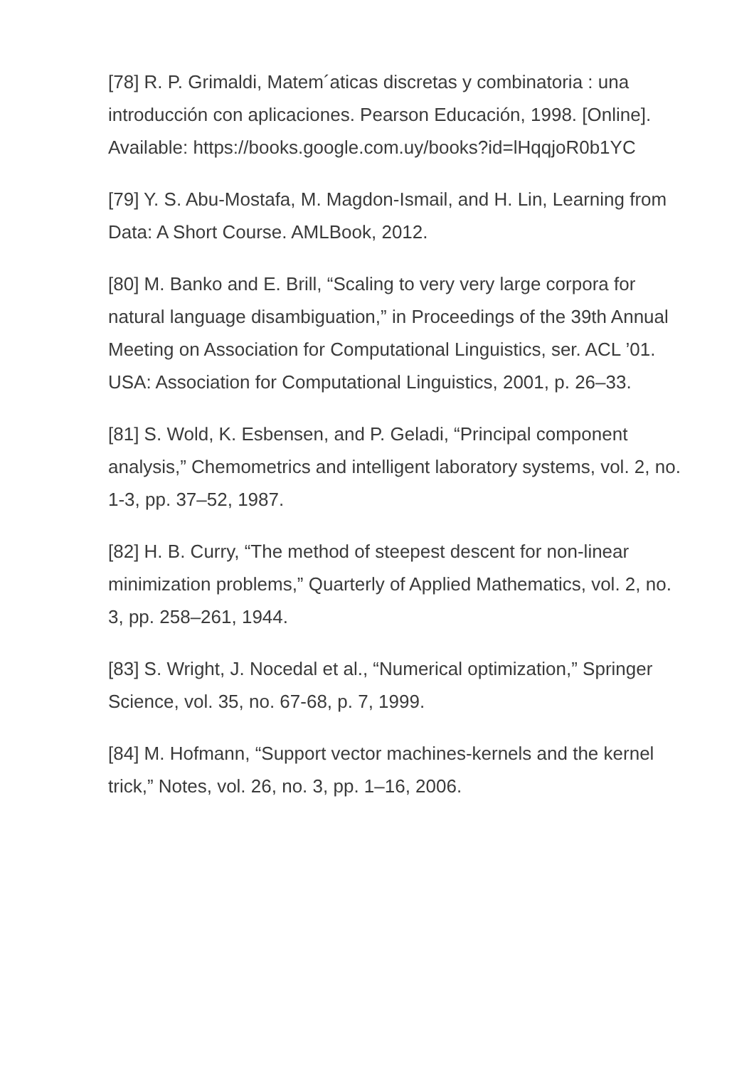[78] R. P. Grimaldi, Matem´aticas discretas y combinatoria : una introducción con aplicaciones. Pearson Educación, 1998. [Online]. Available: https://books.google.com.uy/books?id=lHqqjoR0b1YC
[79] Y. S. Abu-Mostafa, M. Magdon-Ismail, and H. Lin, Learning from Data: A Short Course. AMLBook, 2012.
[80] M. Banko and E. Brill, “Scaling to very very large corpora for natural language disambiguation,” in Proceedings of the 39th Annual Meeting on Association for Computational Linguistics, ser. ACL ’01. USA: Association for Computational Linguistics, 2001, p. 26–33.
[81] S. Wold, K. Esbensen, and P. Geladi, “Principal component analysis,” Chemometrics and intelligent laboratory systems, vol. 2, no. 1-3, pp. 37–52, 1987.
[82] H. B. Curry, “The method of steepest descent for non-linear minimization problems,” Quarterly of Applied Mathematics, vol. 2, no. 3, pp. 258–261, 1944.
[83] S. Wright, J. Nocedal et al., “Numerical optimization,” Springer Science, vol. 35, no. 67-68, p. 7, 1999.
[84] M. Hofmann, “Support vector machines-kernels and the kernel trick,” Notes, vol. 26, no. 3, pp. 1–16, 2006.